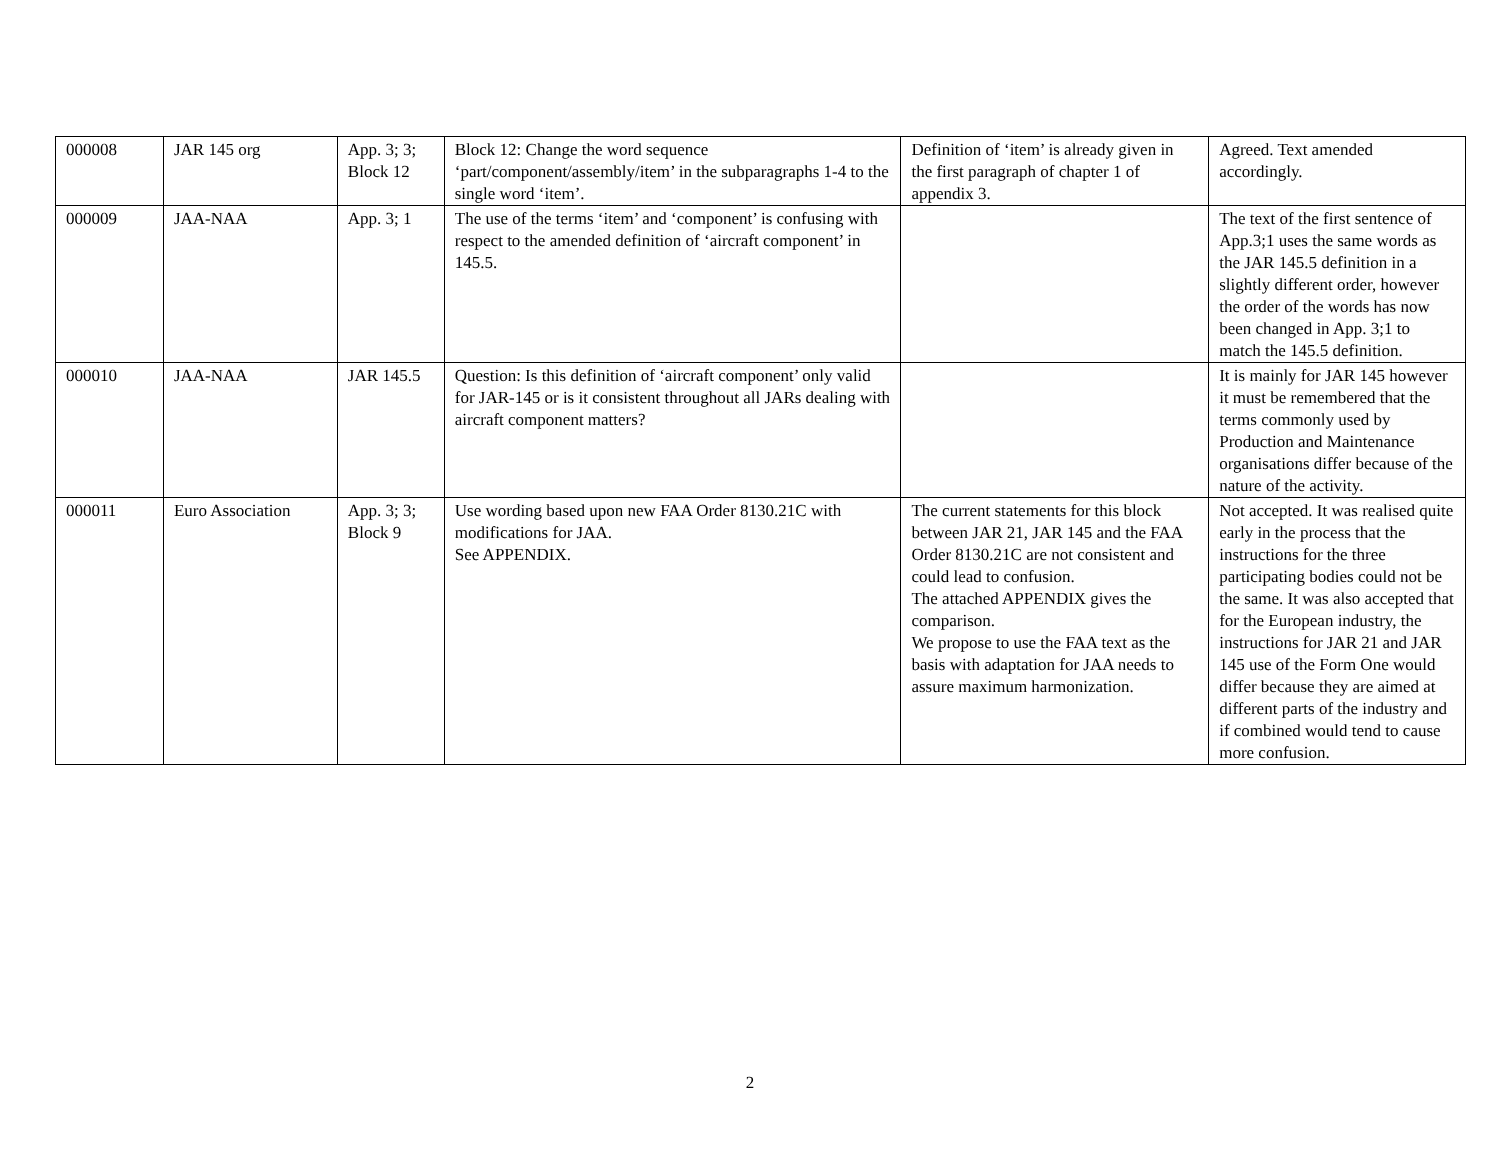| 000008 | JAR 145 org | App. 3; 3; Block 12 | Block 12: Change the word sequence ‘part/component/assembly/item’ in the subparagraphs 1-4 to the single word ‘item’. | Definition of ‘item’ is already given in the first paragraph of chapter 1 of appendix 3. | Agreed. Text amended accordingly. |
| 000009 | JAA-NAA | App. 3; 1 | The use of the terms ‘item’ and ‘component’ is confusing with respect to the amended definition of ‘aircraft component’ in 145.5. | | The text of the first sentence of App.3;1 uses the same words as the JAR 145.5 definition in a slightly different order, however the order of the words has now been changed in App. 3;1 to match the 145.5 definition. |
| 000010 | JAA-NAA | JAR 145.5 | Question: Is this definition of ‘aircraft component’ only valid for JAR-145 or is it consistent throughout all JARs dealing with aircraft component matters? | | It is mainly for JAR 145 however it must be remembered that the terms commonly used by Production and Maintenance organisations differ because of the nature of the activity. |
| 000011 | Euro Association | App. 3; 3; Block 9 | Use wording based upon new FAA Order 8130.21C with modifications for JAA. See APPENDIX. | The current statements for this block between JAR 21, JAR 145 and the FAA Order 8130.21C are not consistent and could lead to confusion. The attached APPENDIX gives the comparison. We propose to use the FAA text as the basis with adaptation for JAA needs to assure maximum harmonization. | Not accepted. It was realised quite early in the process that the instructions for the three participating bodies could not be the same. It was also accepted that for the European industry, the instructions for JAR 21 and JAR 145 use of the Form One would differ because they are aimed at different parts of the industry and if combined would tend to cause more confusion. |
2